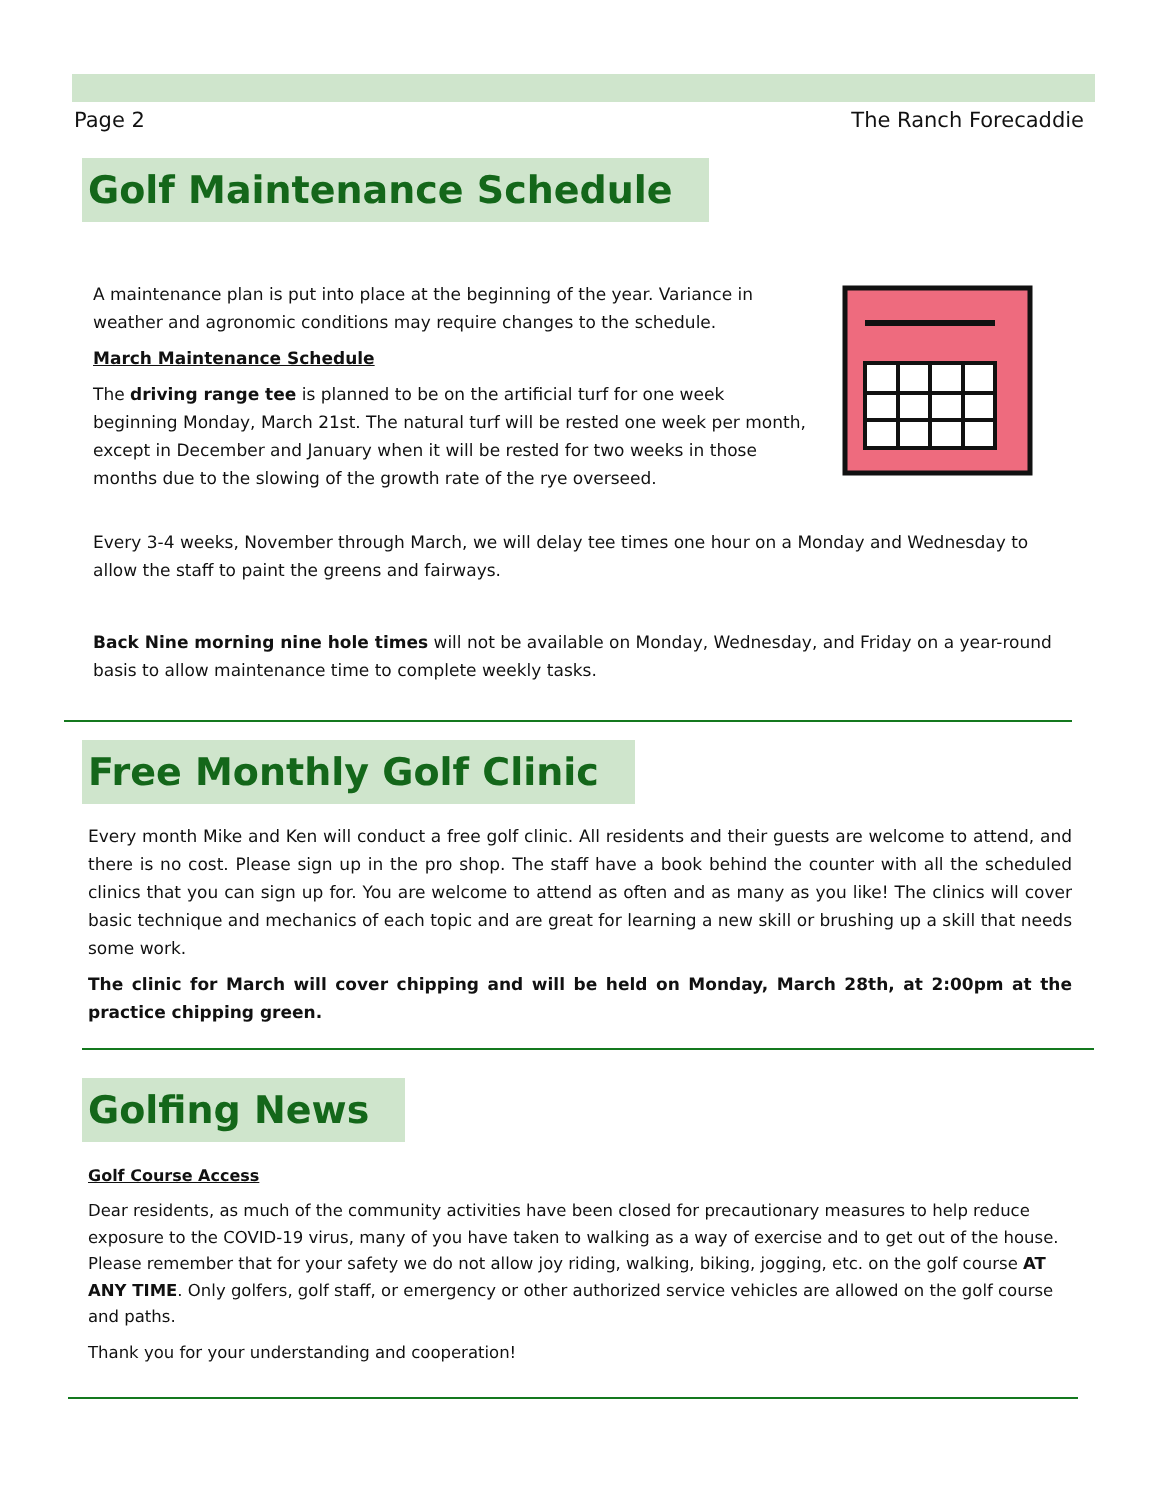Page 2 The Ranch Forecaddie
Golf Maintenance Schedule
A maintenance plan is put into place at the beginning of the year. Variance in weather and agronomic conditions may require changes to the schedule.
March Maintenance Schedule
The driving range tee is planned to be on the artificial turf for one week beginning Monday, March 21st. The natural turf will be rested one week per month, except in December and January when it will be rested for two weeks in those months due to the slowing of the growth rate of the rye overseed.
Every 3-4 weeks, November through March, we will delay tee times one hour on a Monday and Wednesday to allow the staff to paint the greens and fairways.
Back Nine morning nine hole times will not be available on Monday, Wednesday, and Friday on a year-round basis to allow maintenance time to complete weekly tasks.
Free Monthly Golf Clinic
Every month Mike and Ken will conduct a free golf clinic. All residents and their guests are welcome to attend, and there is no cost. Please sign up in the pro shop. The staff have a book behind the counter with all the scheduled clinics that you can sign up for. You are welcome to attend as often and as many as you like! The clinics will cover basic technique and mechanics of each topic and are great for learning a new skill or brushing up a skill that needs some work.
The clinic for March will cover chipping and will be held on Monday, March 28th, at 2:00pm at the practice chipping green.
Golfing News
Golf Course Access
Dear residents, as much of the community activities have been closed for precautionary measures to help reduce exposure to the COVID-19 virus, many of you have taken to walking as a way of exercise and to get out of the house. Please remember that for your safety we do not allow joy riding, walking, biking, jogging, etc. on the golf course AT ANY TIME. Only golfers, golf staff, or emergency or other authorized service vehicles are allowed on the golf course and paths.
Thank you for your understanding and cooperation!